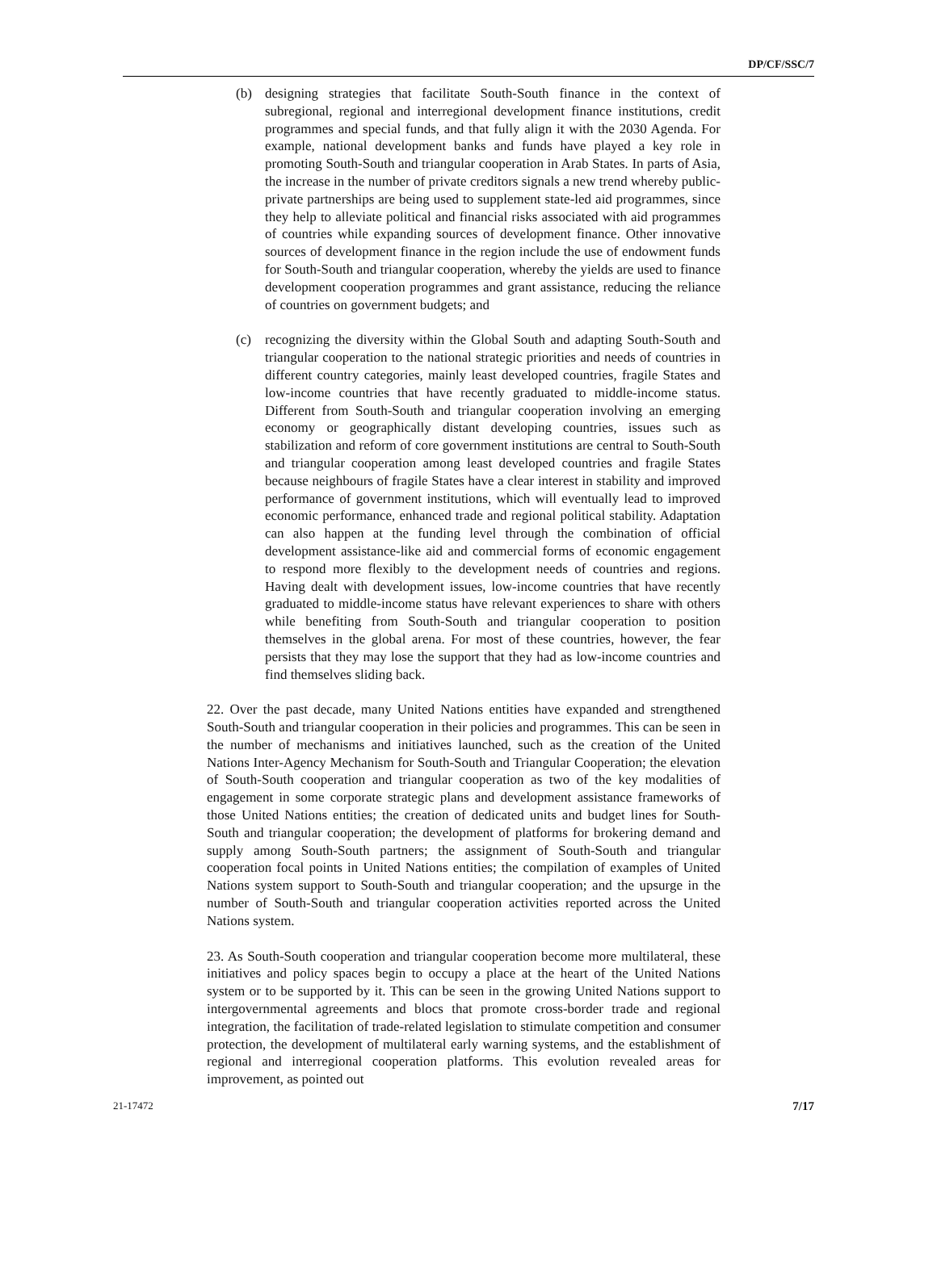DP/CF/SSC/7
(b) designing strategies that facilitate South-South finance in the context of subregional, regional and interregional development finance institutions, credit programmes and special funds, and that fully align it with the 2030 Agenda. For example, national development banks and funds have played a key role in promoting South-South and triangular cooperation in Arab States. In parts of Asia, the increase in the number of private creditors signals a new trend whereby public-private partnerships are being used to supplement state-led aid programmes, since they help to alleviate political and financial risks associated with aid programmes of countries while expanding sources of development finance. Other innovative sources of development finance in the region include the use of endowment funds for South-South and triangular cooperation, whereby the yields are used to finance development cooperation programmes and grant assistance, reducing the reliance of countries on government budgets; and
(c) recognizing the diversity within the Global South and adapting South-South and triangular cooperation to the national strategic priorities and needs of countries in different country categories, mainly least developed countries, fragile States and low-income countries that have recently graduated to middle-income status. Different from South-South and triangular cooperation involving an emerging economy or geographically distant developing countries, issues such as stabilization and reform of core government institutions are central to South-South and triangular cooperation among least developed countries and fragile States because neighbours of fragile States have a clear interest in stability and improved performance of government institutions, which will eventually lead to improved economic performance, enhanced trade and regional political stability. Adaptation can also happen at the funding level through the combination of official development assistance-like aid and commercial forms of economic engagement to respond more flexibly to the development needs of countries and regions. Having dealt with development issues, low-income countries that have recently graduated to middle-income status have relevant experiences to share with others while benefiting from South-South and triangular cooperation to position themselves in the global arena. For most of these countries, however, the fear persists that they may lose the support that they had as low-income countries and find themselves sliding back.
22. Over the past decade, many United Nations entities have expanded and strengthened South-South and triangular cooperation in their policies and programmes. This can be seen in the number of mechanisms and initiatives launched, such as the creation of the United Nations Inter-Agency Mechanism for South-South and Triangular Cooperation; the elevation of South-South cooperation and triangular cooperation as two of the key modalities of engagement in some corporate strategic plans and development assistance frameworks of those United Nations entities; the creation of dedicated units and budget lines for South-South and triangular cooperation; the development of platforms for brokering demand and supply among South-South partners; the assignment of South-South and triangular cooperation focal points in United Nations entities; the compilation of examples of United Nations system support to South-South and triangular cooperation; and the upsurge in the number of South-South and triangular cooperation activities reported across the United Nations system.
23. As South-South cooperation and triangular cooperation become more multilateral, these initiatives and policy spaces begin to occupy a place at the heart of the United Nations system or to be supported by it. This can be seen in the growing United Nations support to intergovernmental agreements and blocs that promote cross-border trade and regional integration, the facilitation of trade-related legislation to stimulate competition and consumer protection, the development of multilateral early warning systems, and the establishment of regional and interregional cooperation platforms. This evolution revealed areas for improvement, as pointed out
21-17472 7/17